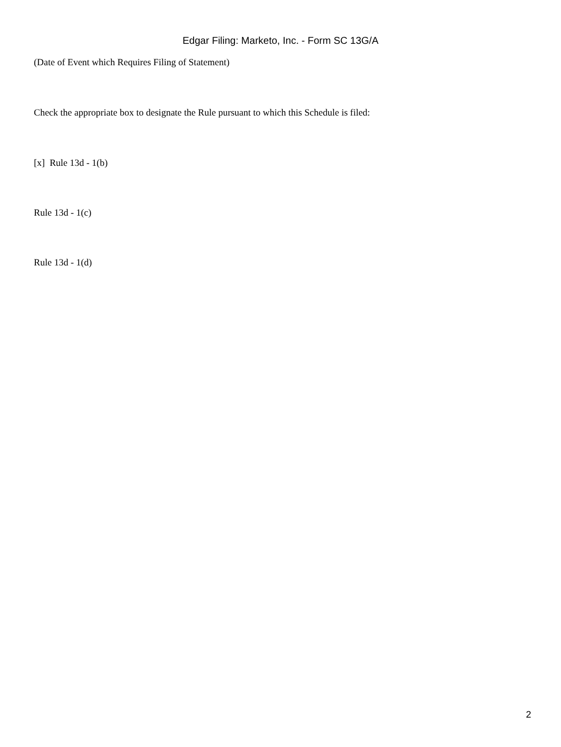Edgar Filing: Marketo, Inc. - Form SC 13G/A
(Date of Event which Requires Filing of Statement)
Check the appropriate box to designate the Rule pursuant to which this Schedule is filed:
[x] Rule 13d - 1(b)
Rule 13d - 1(c)
Rule 13d - 1(d)
2